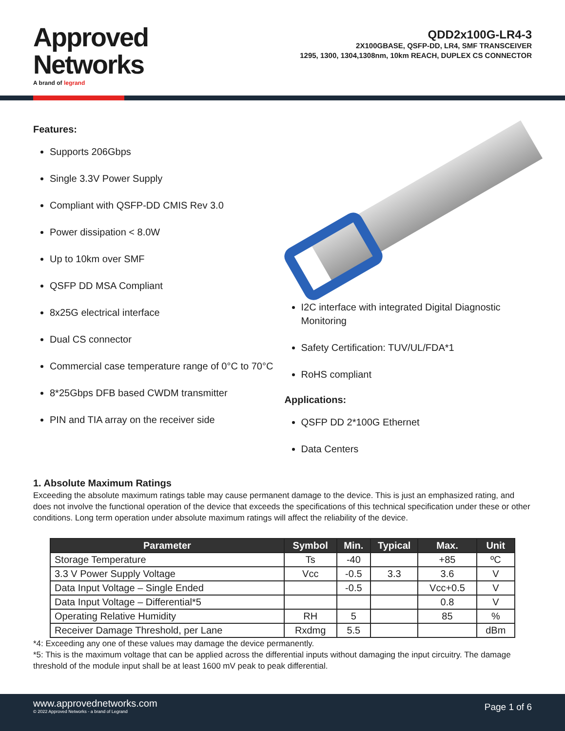Approved
Networks
A brand of legrand
QDD2x100G-LR4-3
2X100GBASE, QSFP-DD, LR4, SMF TRANSCEIVER
1295, 1300, 1304,1308nm, 10km REACH, DUPLEX CS CONNECTOR
Features:
Supports 206Gbps
Single 3.3V Power Supply
Compliant with QSFP-DD CMIS Rev 3.0
Power dissipation < 8.0W
Up to 10km over SMF
QSFP DD MSA Compliant
8x25G electrical interface
Dual CS connector
Commercial case temperature range of 0°C to 70°C
8*25Gbps DFB based CWDM transmitter
PIN and TIA array on the receiver side
I2C interface with integrated Digital Diagnostic Monitoring
Safety Certification: TUV/UL/FDA*1
RoHS compliant
Applications:
QSFP DD 2*100G Ethernet
Data Centers
1. Absolute Maximum Ratings
Exceeding the absolute maximum ratings table may cause permanent damage to the device. This is just an emphasized rating, and does not involve the functional operation of the device that exceeds the specifications of this technical specification under these or other conditions. Long term operation under absolute maximum ratings will affect the reliability of the device.
| Parameter | Symbol | Min. | Typical | Max. | Unit |
| --- | --- | --- | --- | --- | --- |
| Storage Temperature | Ts | -40 | | +85 | ºC |
| 3.3 V Power Supply Voltage | Vcc | -0.5 | 3.3 | 3.6 | V |
| Data Input Voltage – Single Ended | | -0.5 | | Vcc+0.5 | V |
| Data Input Voltage – Differential*5 | | | | 0.8 | V |
| Operating Relative Humidity | RH | 5 | | 85 | % |
| Receiver Damage Threshold, per Lane | Rxdmg | 5.5 | | | dBm |
*4: Exceeding any one of these values may damage the device permanently.
*5: This is the maximum voltage that can be applied across the differential inputs without damaging the input circuitry. The damage threshold of the module input shall be at least 1600 mV peak to peak differential.
www.approvednetworks.com
© 2022 Approved Networks - a brand of Legrand
Page 1 of 6